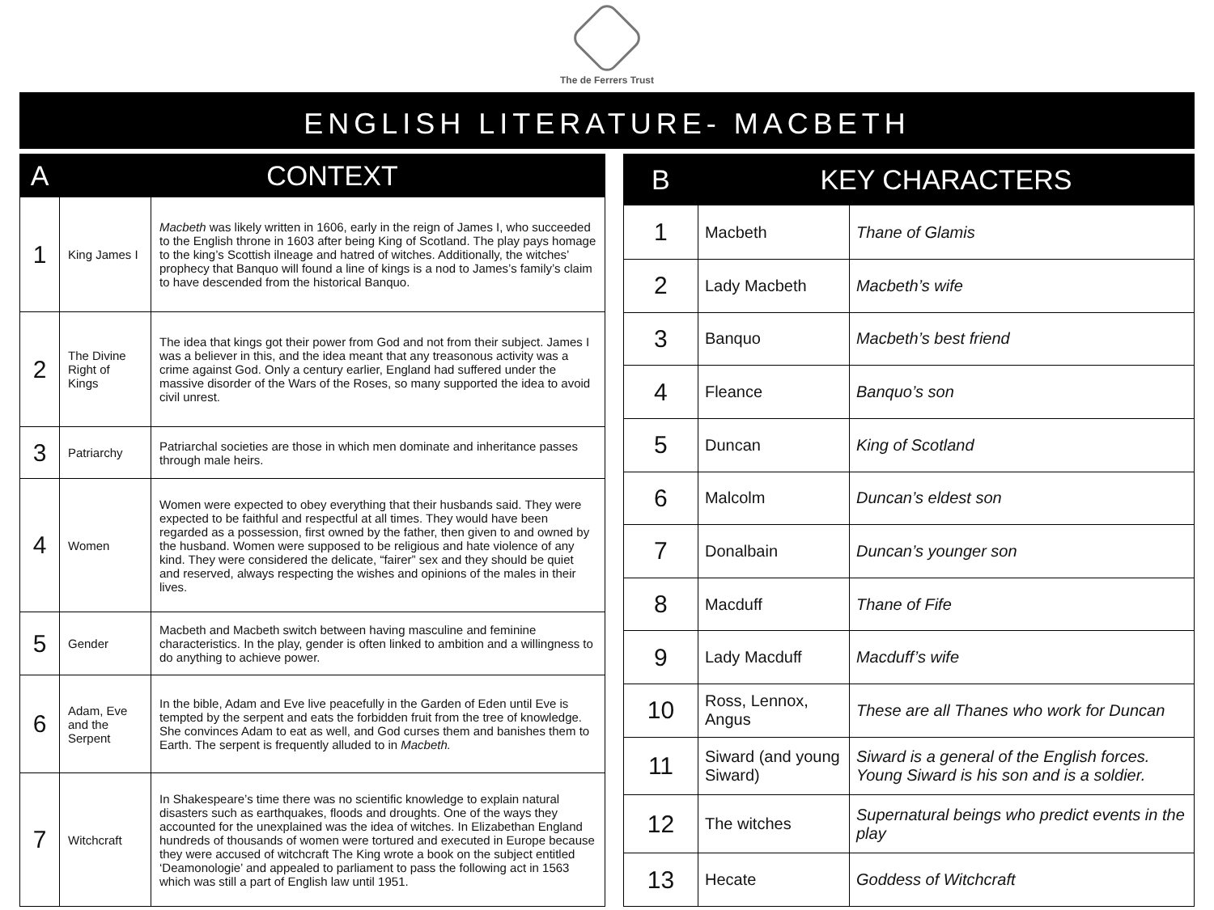The de Ferrers Trust
ENGLISH LITERATURE- MACBETH
| A | CONTEXT | |
| --- | --- | --- |
| 1 | King James I | Macbeth was likely written in 1606, early in the reign of James I, who succeeded to the English throne in 1603 after being King of Scotland. The play pays homage to the king’s Scottish ilneage and hatred of witches. Additionally, the witches’ prophecy that Banquo will found a line of kings is a nod to James’s family’s claim to have descended from the historical Banquo. |
| 2 | The Divine Right of Kings | The idea that kings got their power from God and not from their subject. James I was a believer in this, and the idea meant that any treasonous activity was a crime against God. Only a century earlier, England had suffered under the massive disorder of the Wars of the Roses, so many supported the idea to avoid civil unrest. |
| 3 | Patriarchy | Patriarchal societies are those in which men dominate and inheritance passes through male heirs. |
| 4 | Women | Women were expected to obey everything that their husbands said. They were expected to be faithful and respectful at all times. They would have been regarded as a possession, first owned by the father, then given to and owned by the husband. Women were supposed to be religious and hate violence of any kind. They were considered the delicate, “fairer” sex and they should be quiet and reserved, always respecting the wishes and opinions of the males in their lives. |
| 5 | Gender | Macbeth and Macbeth switch between having masculine and feminine characteristics. In the play, gender is often linked to ambition and a willingness to do anything to achieve power. |
| 6 | Adam, Eve and the Serpent | In the bible, Adam and Eve live peacefully in the Garden of Eden until Eve is tempted by the serpent and eats the forbidden fruit from the tree of knowledge. She convinces Adam to eat as well, and God curses them and banishes them to Earth. The serpent is frequently alluded to in Macbeth. |
| 7 | Witchcraft | In Shakespeare’s time there was no scientific knowledge to explain natural disasters such as earthquakes, floods and droughts. One of the ways they accounted for the unexplained was the idea of witches. In Elizabethan England hundreds of thousands of women were tortured and executed in Europe because they were accused of witchcraft The King wrote a book on the subject entitled ‘Deamonologie’ and appealed to parliament to pass the following act in 1563 which was still a part of English law until 1951. |
| B | KEY CHARACTERS | |
| --- | --- | --- |
| 1 | Macbeth | Thane of Glamis |
| 2 | Lady Macbeth | Macbeth’s wife |
| 3 | Banquo | Macbeth’s best friend |
| 4 | Fleance | Banquo’s son |
| 5 | Duncan | King of Scotland |
| 6 | Malcolm | Duncan’s eldest son |
| 7 | Donalbain | Duncan’s younger son |
| 8 | Macduff | Thane of Fife |
| 9 | Lady Macduff | Macduff’s wife |
| 10 | Ross, Lennox, Angus | These are all Thanes who work for Duncan |
| 11 | Siward (and young Siward) | Siward is a general of the English forces. Young Siward is his son and is a soldier. |
| 12 | The witches | Supernatural beings who predict events in the play |
| 13 | Hecate | Goddess of Witchcraft |